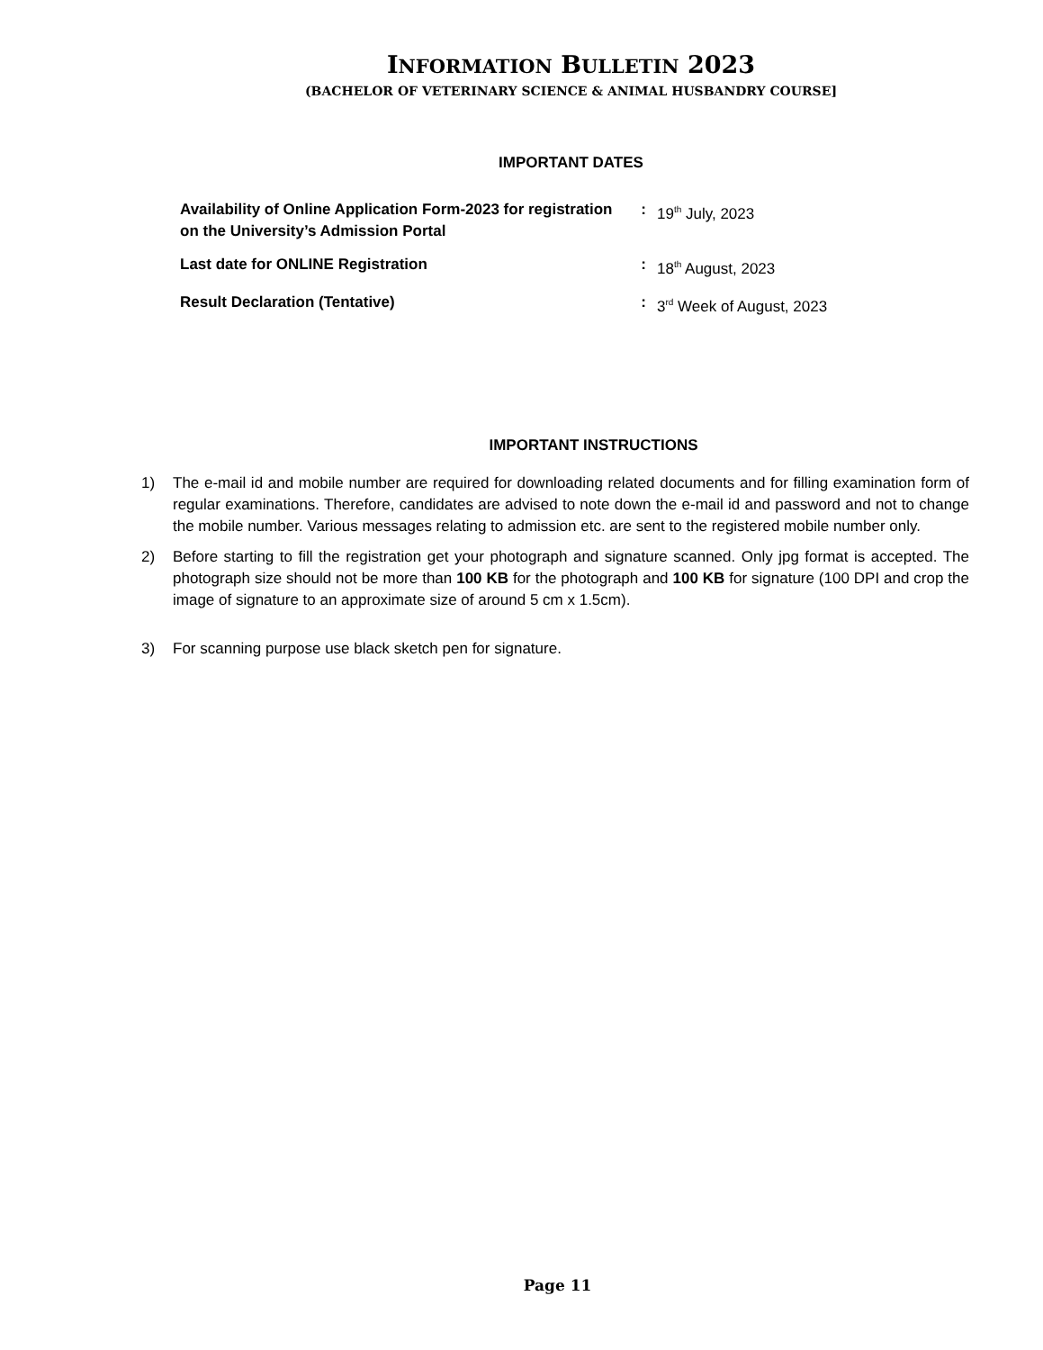INFORMATION BULLETIN 2023
(BACHELOR OF VETERINARY SCIENCE & ANIMAL HUSBANDRY COURSE]
IMPORTANT DATES
| Availability of Online Application Form-2023 for registration on the University’s Admission Portal | : | 19<sup>th</sup> July, 2023 |
| Last date for ONLINE Registration | : | 18<sup>th</sup> August, 2023 |
| Result Declaration (Tentative) | : | 3<sup>rd</sup> Week of August, 2023 |
IMPORTANT INSTRUCTIONS
1) The e-mail id and mobile number are required for downloading related documents and for filling examination form of regular examinations. Therefore, candidates are advised to note down the e-mail id and password and not to change the mobile number. Various messages relating to admission etc. are sent to the registered mobile number only.
2) Before starting to fill the registration get your photograph and signature scanned. Only jpg format is accepted. The photograph size should not be more than 100 KB for the photograph and 100 KB for signature (100 DPI and crop the image of signature to an approximate size of around 5 cm x 1.5cm).
3) For scanning purpose use black sketch pen for signature.
Page 11